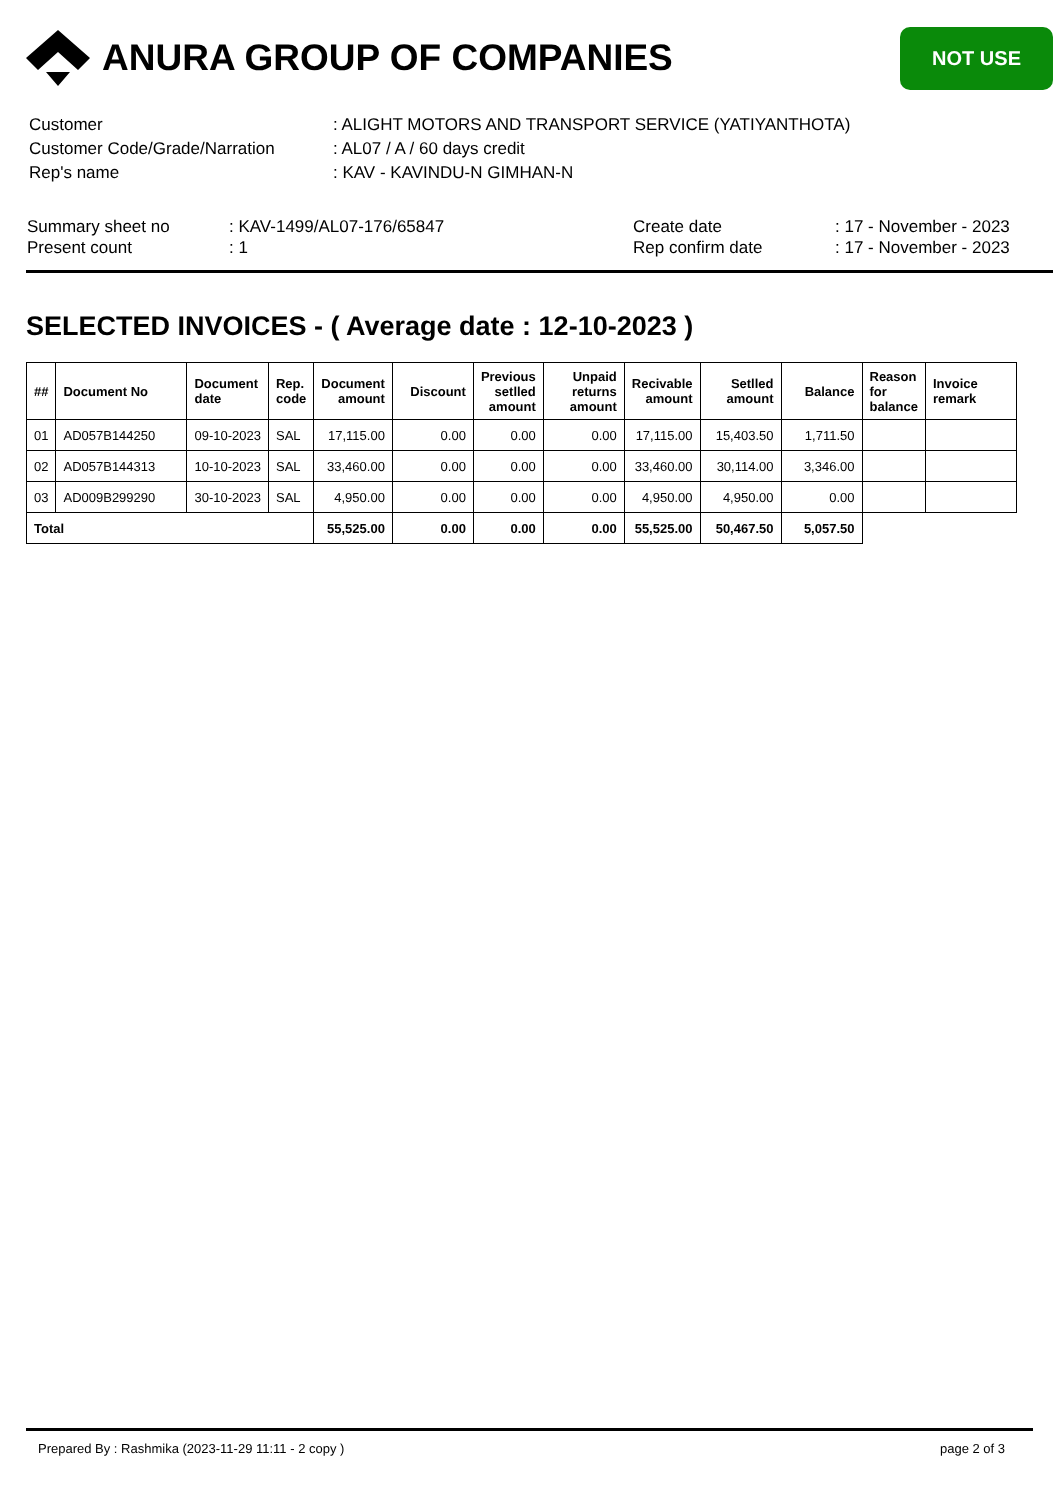ANURA GROUP OF COMPANIES
NOT USE
| Customer | : ALIGHT MOTORS AND TRANSPORT SERVICE (YATIYANTHOTA) |
| Customer Code/Grade/Narration | : AL07 / A / 60 days credit |
| Rep's name | : KAV - KAVINDU-N GIMHAN-N |
Summary sheet no
Present count
: KAV-1499/AL07-176/65847
: 1
Create date
Rep confirm date
: 17 - November - 2023
: 17 - November - 2023
SELECTED INVOICES - ( Average date : 12-10-2023 )
| ## | Document No | Document date | Rep. code | Document amount | Discount | Previous setlled amount | Unpaid returns amount | Recivable amount | Setlled amount | Balance | Reason for balance | Invoice remark |
| --- | --- | --- | --- | --- | --- | --- | --- | --- | --- | --- | --- | --- |
| 01 | AD057B144250 | 09-10-2023 | SAL | 17,115.00 | 0.00 | 0.00 | 0.00 | 17,115.00 | 15,403.50 | 1,711.50 | | |
| 02 | AD057B144313 | 10-10-2023 | SAL | 33,460.00 | 0.00 | 0.00 | 0.00 | 33,460.00 | 30,114.00 | 3,346.00 | | |
| 03 | AD009B299290 | 30-10-2023 | SAL | 4,950.00 | 0.00 | 0.00 | 0.00 | 4,950.00 | 4,950.00 | 0.00 | | |
| Total | | | | 55,525.00 | 0.00 | 0.00 | 0.00 | 55,525.00 | 50,467.50 | 5,057.50 | | |
Prepared By : Rashmika (2023-11-29 11:11 - 2 copy ) page 2 of 3